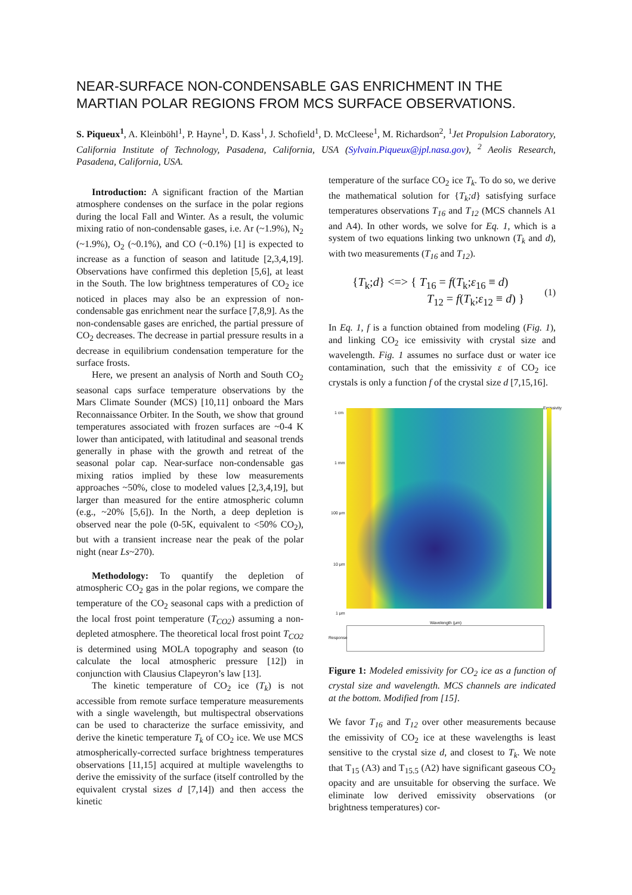NEAR-SURFACE NON-CONDENSABLE GAS ENRICHMENT IN THE MARTIAN POLAR REGIONS FROM MCS SURFACE OBSERVATIONS.
S. Piqueux<sup>1</sup>, A. Kleinböhl<sup>1</sup>, P. Hayne<sup>1</sup>, D. Kass<sup>1</sup>, J. Schofield<sup>1</sup>, D. McCleese<sup>1</sup>, M. Richardson<sup>2</sup>, <sup>1</sup>Jet Propulsion Laboratory, California Institute of Technology, Pasadena, California, USA (Sylvain.Piqueux@jpl.nasa.gov), <sup>2</sup> Aeolis Research, Pasadena, California, USA.
Introduction: A significant fraction of the Martian atmosphere condenses on the surface in the polar regions during the local Fall and Winter. As a result, the volumic mixing ratio of non-condensable gases, i.e. Ar (~1.9%), N<sub>2</sub> (~1.9%), O<sub>2</sub> (~0.1%), and CO (~0.1%) [1] is expected to increase as a function of season and latitude [2,3,4,19]. Observations have confirmed this depletion [5,6], at least in the South. The low brightness temperatures of CO<sub>2</sub> ice noticed in places may also be an expression of non-condensable gas enrichment near the surface [7,8,9]. As the non-condensable gases are enriched, the partial pressure of CO<sub>2</sub> decreases. The decrease in partial pressure results in a decrease in equilibrium condensation temperature for the surface frosts.
Here, we present an analysis of North and South CO<sub>2</sub> seasonal caps surface temperature observations by the Mars Climate Sounder (MCS) [10,11] onboard the Mars Reconnaissance Orbiter. In the South, we show that ground temperatures associated with frozen surfaces are ~0-4 K lower than anticipated, with latitudinal and seasonal trends generally in phase with the growth and retreat of the seasonal polar cap. Near-surface non-condensable gas mixing ratios implied by these low measurements approaches ~50%, close to modeled values [2,3,4,19], but larger than measured for the entire atmospheric column (e.g., ~20% [5,6]). In the North, a deep depletion is observed near the pole (0-5K, equivalent to <50% CO<sub>2</sub>), but with a transient increase near the peak of the polar night (near Ls~270).
Methodology: To quantify the depletion of atmospheric CO<sub>2</sub> gas in the polar regions, we compare the temperature of the CO<sub>2</sub> seasonal caps with a prediction of the local frost point temperature (T<sub>CO2</sub>) assuming a non-depleted atmosphere. The theoretical local frost point T<sub>CO2</sub> is determined using MOLA topography and season (to calculate the local atmospheric pressure [12]) in conjunction with Clausius Clapeyron’s law [13].
The kinetic temperature of CO<sub>2</sub> ice (T<sub>k</sub>) is not accessible from remote surface temperature measurements with a single wavelength, but multispectral observations can be used to characterize the surface emissivity, and derive the kinetic temperature T<sub>k</sub> of CO<sub>2</sub> ice. We use MCS atmospherically-corrected surface brightness temperatures observations [11,15] acquired at multiple wavelengths to derive the emissivity of the surface (itself controlled by the equivalent crystal sizes d [7,14]) and then access the kinetic
temperature of the surface CO<sub>2</sub> ice T<sub>k</sub>. To do so, we derive the mathematical solution for {T<sub>k</sub>;d} satisfying surface temperatures observations T<sub>16</sub> and T<sub>12</sub> (MCS channels A1 and A4). In other words, we solve for Eq. 1, which is a system of two equations linking two unknown (T<sub>k</sub> and d), with two measurements (T<sub>16</sub> and T<sub>12</sub>).
{T<sub>k</sub>;d} <=> { T<sub>16</sub> = f(T<sub>k</sub>;ε<sub>16</sub> ≡ d)
T<sub>12</sub> = f(T<sub>k</sub>;ε<sub>12</sub> ≡ d) } (1)
In Eq. 1, f is a function obtained from modeling (Fig. 1), and linking CO<sub>2</sub> ice emissivity with crystal size and wavelength. Fig. 1 assumes no surface dust or water ice contamination, such that the emissivity ε of CO<sub>2</sub> ice crystals is only a function f of the crystal size d [7,15,16].
1 cm
1 mm
100 μm
10 μm
1 μm
Emissivity
Wavelength (μm)
Response
Figure 1: Modeled emissivity for CO<sub>2</sub> ice as a function of crystal size and wavelength. MCS channels are indicated at the bottom. Modified from [15].
We favor T<sub>16</sub> and T<sub>12</sub> over other measurements because the emissivity of CO<sub>2</sub> ice at these wavelengths is least sensitive to the crystal size d, and closest to T<sub>k</sub>. We note that T<sub>15</sub> (A3) and T<sub>15.5</sub> (A2) have significant gaseous CO<sub>2</sub> opacity and are unsuitable for observing the surface. We eliminate low derived emissivity observations (or brightness temperatures) cor-